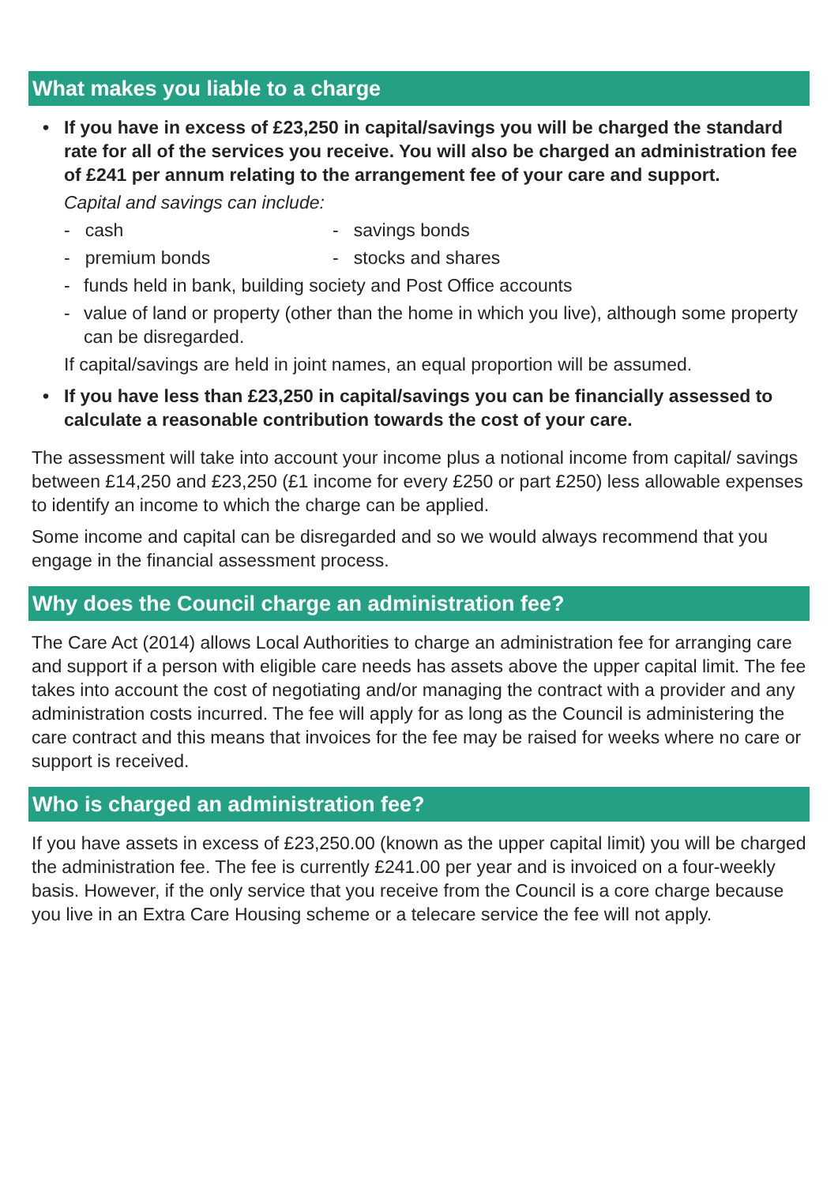What makes you liable to a charge
• If you have in excess of £23,250 in capital/savings you will be charged the standard rate for all of the services you receive. You will also be charged an administration fee of £241 per annum relating to the arrangement fee of your care and support.
Capital and savings can include:
- cash - savings bonds
- premium bonds - stocks and shares
- funds held in bank, building society and Post Office accounts
- value of land or property (other than the home in which you live), although some property can be disregarded.
If capital/savings are held in joint names, an equal proportion will be assumed.
• If you have less than £23,250 in capital/savings you can be financially assessed to calculate a reasonable contribution towards the cost of your care.
The assessment will take into account your income plus a notional income from capital/ savings between £14,250 and £23,250 (£1 income for every £250 or part £250) less allowable expenses to identify an income to which the charge can be applied.
Some income and capital can be disregarded and so we would always recommend that you engage in the financial assessment process.
Why does the Council charge an administration fee?
The Care Act (2014) allows Local Authorities to charge an administration fee for arranging care and support if a person with eligible care needs has assets above the upper capital limit. The fee takes into account the cost of negotiating and/or managing the contract with a provider and any administration costs incurred. The fee will apply for as long as the Council is administering the care contract and this means that invoices for the fee may be raised for weeks where no care or support is received.
Who is charged an administration fee?
If you have assets in excess of £23,250.00 (known as the upper capital limit) you will be charged the administration fee. The fee is currently £241.00 per year and is invoiced on a four-weekly basis. However, if the only service that you receive from the Council is a core charge because you live in an Extra Care Housing scheme or a telecare service the fee will not apply.